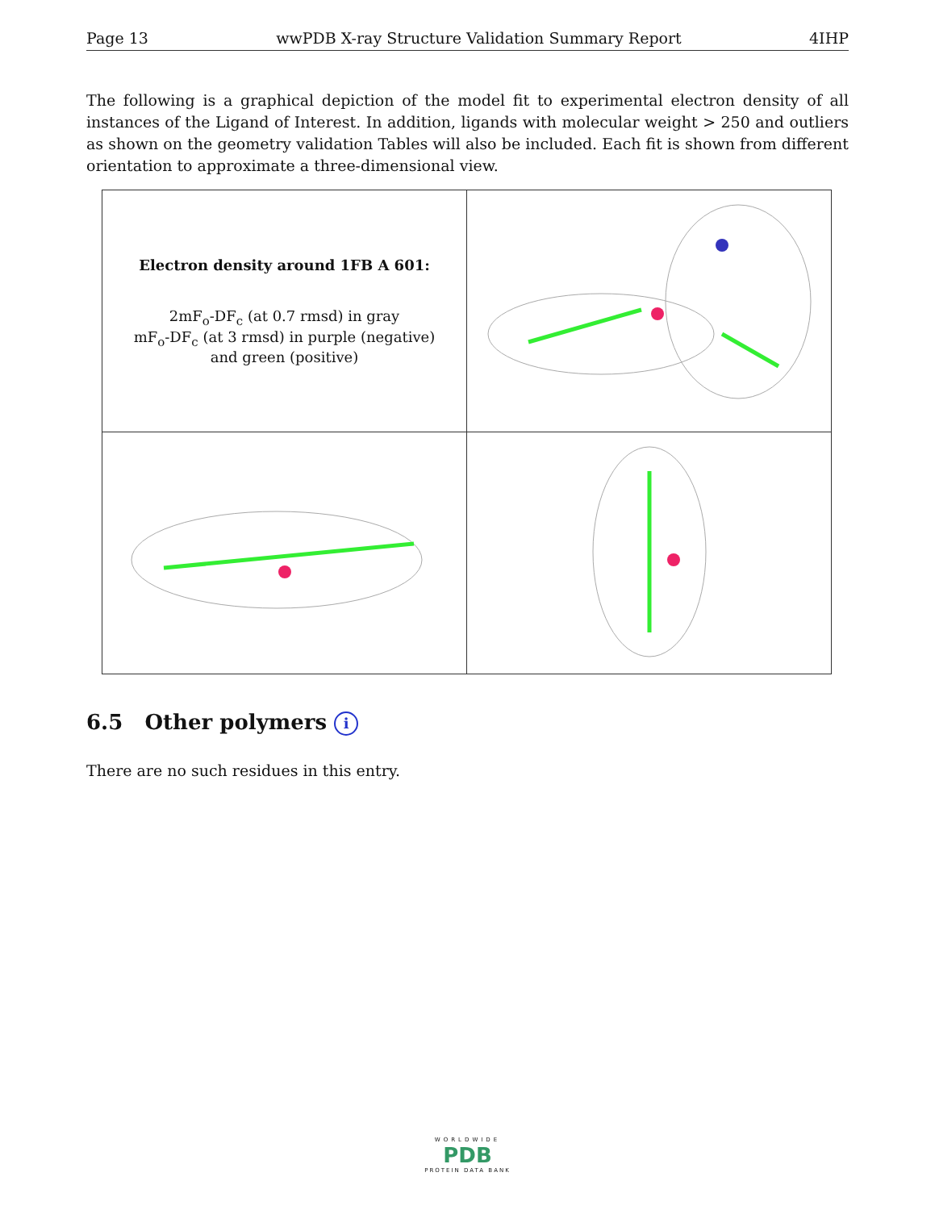Page 13 wwPDB X-ray Structure Validation Summary Report 4IHP
The following is a graphical depiction of the model fit to experimental electron density of all instances of the Ligand of Interest. In addition, ligands with molecular weight > 250 and outliers as shown on the geometry validation Tables will also be included. Each fit is shown from different orientation to approximate a three-dimensional view.
| Electron density around 1FB A 601: 2mF<sub>o</sub>-DF<sub>c</sub> (at 0.7 rmsd) in gray mF<sub>o</sub>-DF<sub>c</sub> (at 3 rmsd) in purple (negative) and green (positive) | |
6.5 Other polymers i
There are no such residues in this entry.
WORLDWIDE
PDB
PROTEIN DATA BANK